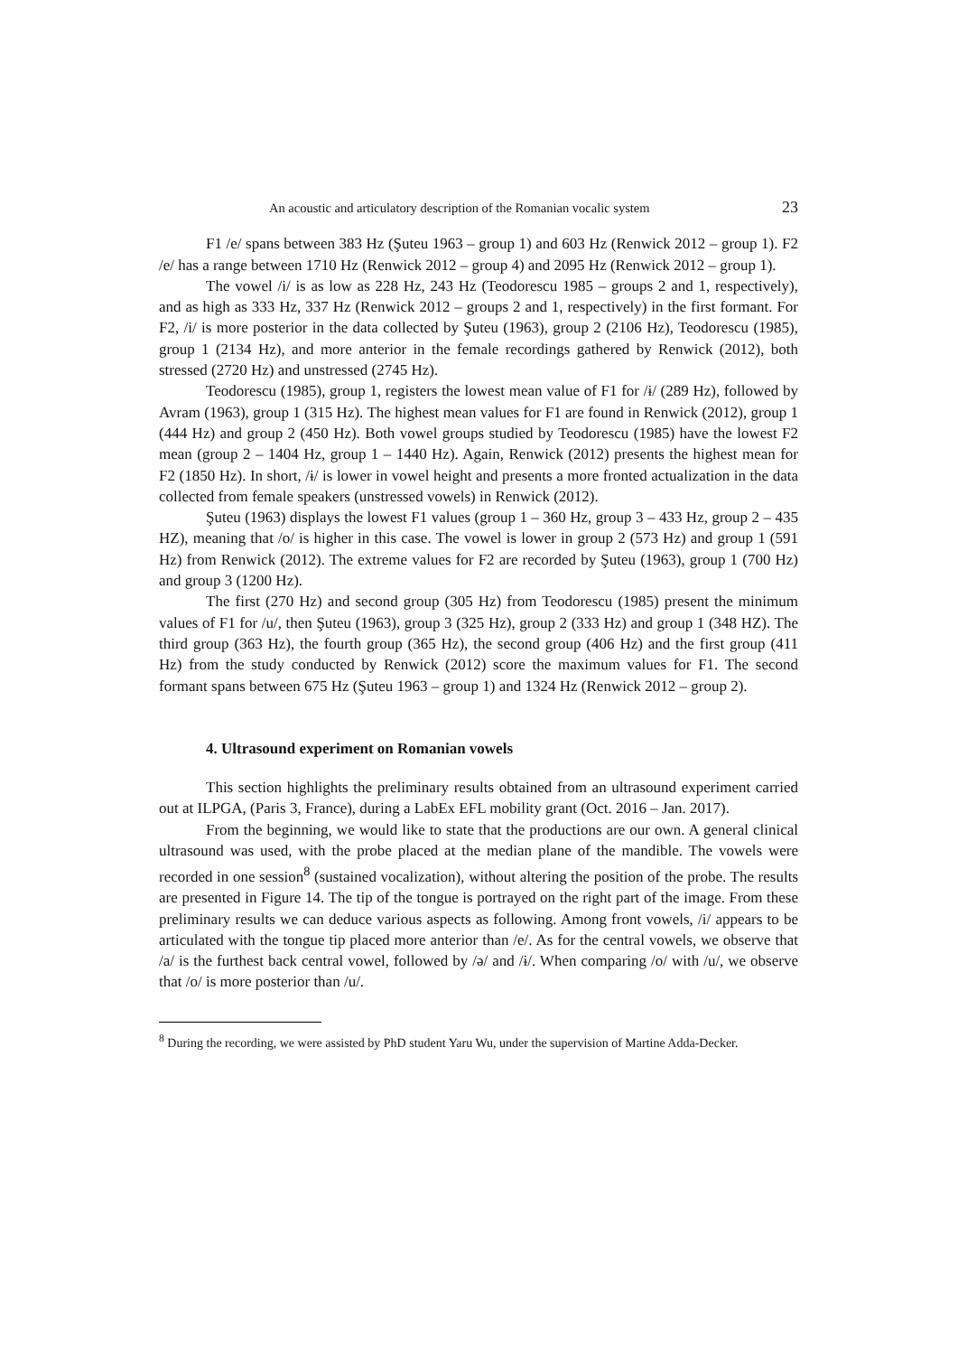An acoustic and articulatory description of the Romanian vocalic system 23
F1 /e/ spans between 383 Hz (Şuteu 1963 – group 1) and 603 Hz (Renwick 2012 – group 1). F2 /e/ has a range between 1710 Hz (Renwick 2012 – group 4) and 2095 Hz (Renwick 2012 – group 1).
The vowel /i/ is as low as 228 Hz, 243 Hz (Teodorescu 1985 – groups 2 and 1, respectively), and as high as 333 Hz, 337 Hz (Renwick 2012 – groups 2 and 1, respectively) in the first formant. For F2, /i/ is more posterior in the data collected by Şuteu (1963), group 2 (2106 Hz), Teodorescu (1985), group 1 (2134 Hz), and more anterior in the female recordings gathered by Renwick (2012), both stressed (2720 Hz) and unstressed (2745 Hz).
Teodorescu (1985), group 1, registers the lowest mean value of F1 for /ɨ/ (289 Hz), followed by Avram (1963), group 1 (315 Hz). The highest mean values for F1 are found in Renwick (2012), group 1 (444 Hz) and group 2 (450 Hz). Both vowel groups studied by Teodorescu (1985) have the lowest F2 mean (group 2 – 1404 Hz, group 1 – 1440 Hz). Again, Renwick (2012) presents the highest mean for F2 (1850 Hz). In short, /ɨ/ is lower in vowel height and presents a more fronted actualization in the data collected from female speakers (unstressed vowels) in Renwick (2012).
Şuteu (1963) displays the lowest F1 values (group 1 – 360 Hz, group 3 – 433 Hz, group 2 – 435 HZ), meaning that /o/ is higher in this case. The vowel is lower in group 2 (573 Hz) and group 1 (591 Hz) from Renwick (2012). The extreme values for F2 are recorded by Şuteu (1963), group 1 (700 Hz) and group 3 (1200 Hz).
The first (270 Hz) and second group (305 Hz) from Teodorescu (1985) present the minimum values of F1 for /u/, then Şuteu (1963), group 3 (325 Hz), group 2 (333 Hz) and group 1 (348 HZ). The third group (363 Hz), the fourth group (365 Hz), the second group (406 Hz) and the first group (411 Hz) from the study conducted by Renwick (2012) score the maximum values for F1. The second formant spans between 675 Hz (Şuteu 1963 – group 1) and 1324 Hz (Renwick 2012 – group 2).
4. Ultrasound experiment on Romanian vowels
This section highlights the preliminary results obtained from an ultrasound experiment carried out at ILPGA, (Paris 3, France), during a LabEx EFL mobility grant (Oct. 2016 – Jan. 2017).
From the beginning, we would like to state that the productions are our own. A general clinical ultrasound was used, with the probe placed at the median plane of the mandible. The vowels were recorded in one session<sup>8</sup> (sustained vocalization), without altering the position of the probe. The results are presented in Figure 14. The tip of the tongue is portrayed on the right part of the image. From these preliminary results we can deduce various aspects as following. Among front vowels, /i/ appears to be articulated with the tongue tip placed more anterior than /e/. As for the central vowels, we observe that /a/ is the furthest back central vowel, followed by /ə/ and /ɨ/. When comparing /o/ with /u/, we observe that /o/ is more posterior than /u/.
<sup>8</sup> During the recording, we were assisted by PhD student Yaru Wu, under the supervision of Martine Adda-Decker.